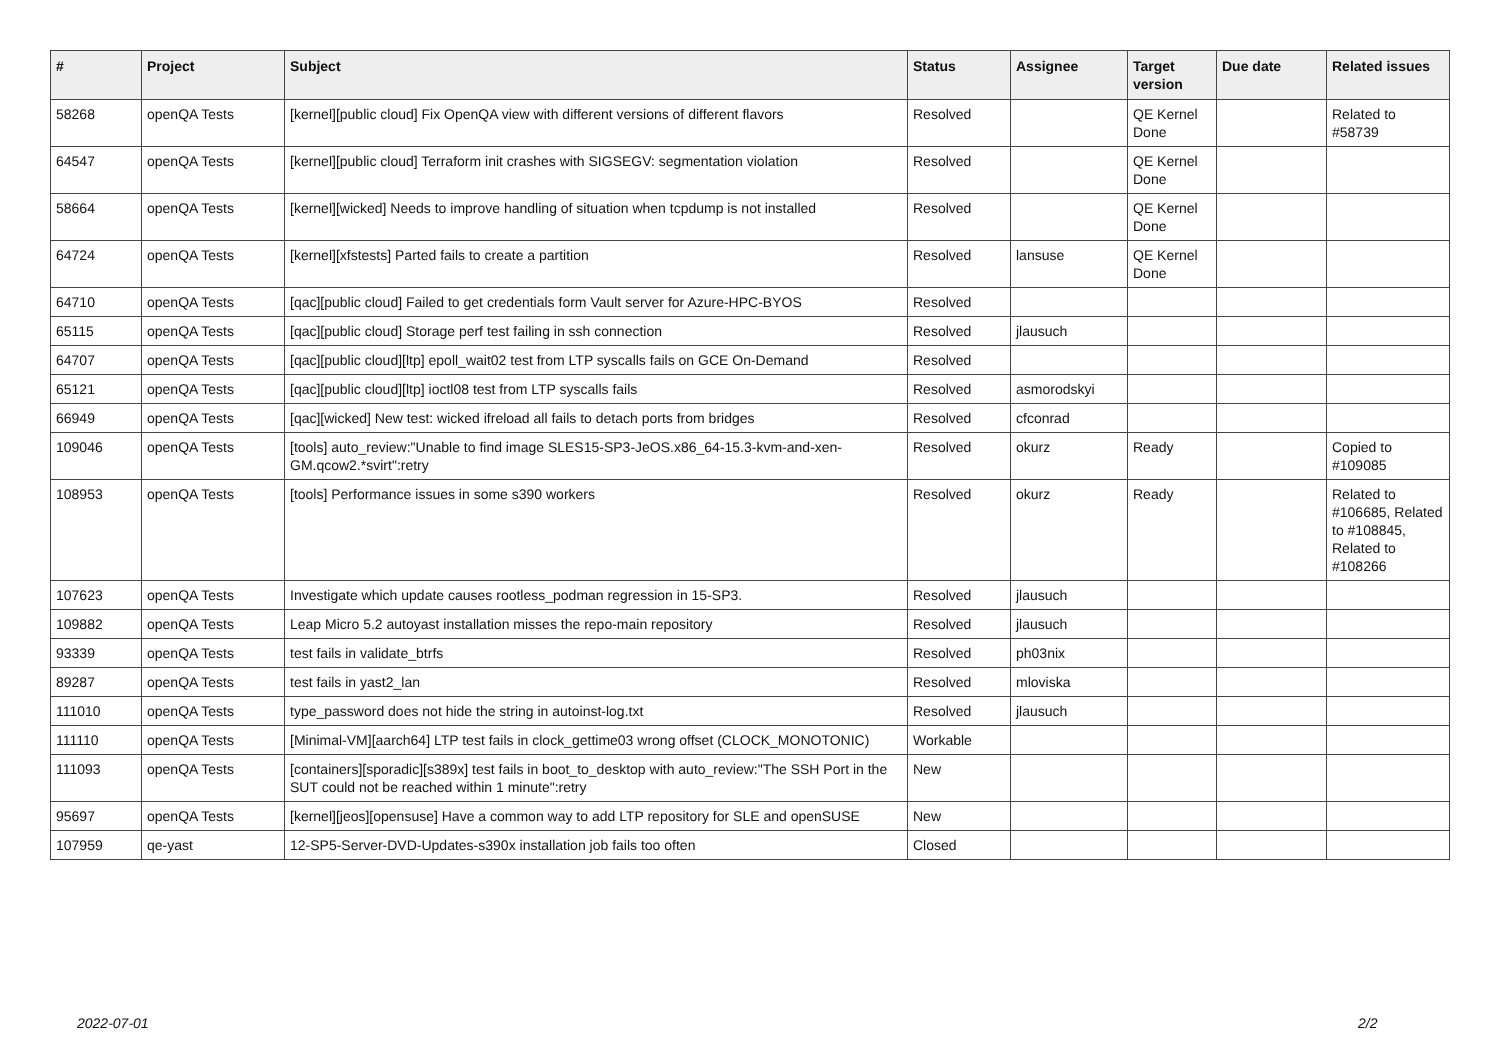| # | Project | Subject | Status | Assignee | Target version | Due date | Related issues |
| --- | --- | --- | --- | --- | --- | --- | --- |
| 58268 | openQA Tests | [kernel][public cloud] Fix OpenQA view with different versions of different flavors | Resolved | | QE Kernel Done | | Related to #58739 |
| 64547 | openQA Tests | [kernel][public cloud] Terraform init crashes with SIGSEGV: segmentation violation | Resolved | | QE Kernel Done | | |
| 58664 | openQA Tests | [kernel][wicked] Needs to improve handling of situation when tcpdump is not installed | Resolved | | QE Kernel Done | | |
| 64724 | openQA Tests | [kernel][xfstests] Parted fails to create a partition | Resolved | lansuse | QE Kernel Done | | |
| 64710 | openQA Tests | [qac][public cloud] Failed to get credentials form Vault server for Azure-HPC-BYOS | Resolved | | | | |
| 65115 | openQA Tests | [qac][public cloud] Storage perf test failing in ssh connection | Resolved | jlausuch | | | |
| 64707 | openQA Tests | [qac][public cloud][ltp] epoll_wait02 test from LTP syscalls fails on GCE On-Demand | Resolved | | | | |
| 65121 | openQA Tests | [qac][public cloud][ltp] ioctl08 test from LTP syscalls fails | Resolved | asmorodskyi | | | |
| 66949 | openQA Tests | [qac][wicked] New test: wicked ifreload all fails to detach ports from bridges | Resolved | cfconrad | | | |
| 109046 | openQA Tests | [tools] auto_review:"Unable to find image SLES15-SP3-JeOS.x86_64-15.3-kvm-and-xen-GM.qcow2.*svirt":retry | Resolved | okurz | Ready | | Copied to #109085 |
| 108953 | openQA Tests | [tools] Performance issues in some s390 workers | Resolved | okurz | Ready | | Related to #106685, Related to #108845, Related to #108266 |
| 107623 | openQA Tests | Investigate which update causes rootless_podman regression in 15-SP3. | Resolved | jlausuch | | | |
| 109882 | openQA Tests | Leap Micro 5.2 autoyast installation misses the repo-main repository | Resolved | jlausuch | | | |
| 93339 | openQA Tests | test fails in validate_btrfs | Resolved | ph03nix | | | |
| 89287 | openQA Tests | test fails in yast2_lan | Resolved | mloviska | | | |
| 111010 | openQA Tests | type_password does not hide the string in autoinst-log.txt | Resolved | jlausuch | | | |
| 111110 | openQA Tests | [Minimal-VM][aarch64] LTP test fails in clock_gettime03 wrong offset (CLOCK_MONOTONIC) | Workable | | | | |
| 111093 | openQA Tests | [containers][sporadic][s389x] test fails in boot_to_desktop with auto_review:"The SSH Port in the SUT could not be reached within 1 minute":retry | New | | | | |
| 95697 | openQA Tests | [kernel][jeos][opensuse] Have a common way to add LTP repository for SLE and openSUSE | New | | | | |
| 107959 | qe-yast | 12-SP5-Server-DVD-Updates-s390x installation job fails too often | Closed | | | | |
2022-07-01 2/2